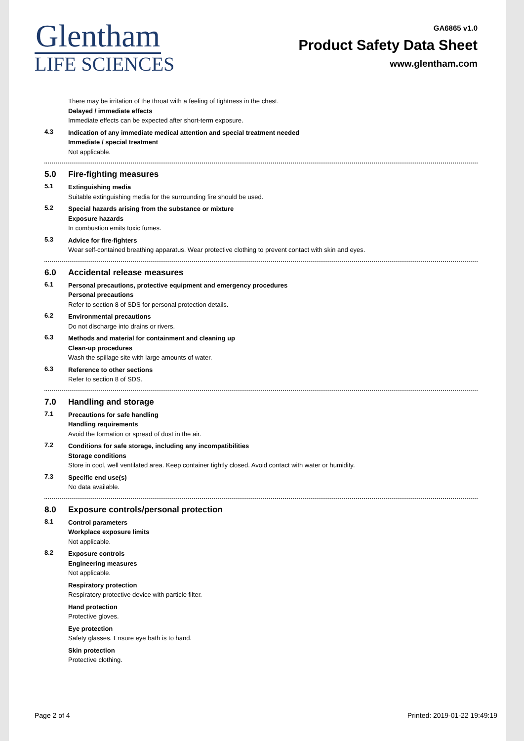Glentham
LIFE SCIENCES
GA6865 v1.0
Product Safety Data Sheet
www.glentham.com
There may be irritation of the throat with a feeling of tightness in the chest.
Delayed / immediate effects
Immediate effects can be expected after short-term exposure.
4.3
Indication of any immediate medical attention and special treatment needed
Immediate / special treatment
Not applicable.
5.0 Fire-fighting measures
5.1
Extinguishing media
Suitable extinguishing media for the surrounding fire should be used.
5.2
Special hazards arising from the substance or mixture
Exposure hazards
In combustion emits toxic fumes.
5.3
Advice for fire-fighters
Wear self-contained breathing apparatus. Wear protective clothing to prevent contact with skin and eyes.
6.0 Accidental release measures
6.1
Personal precautions, protective equipment and emergency procedures
Personal precautions
Refer to section 8 of SDS for personal protection details.
6.2
Environmental precautions
Do not discharge into drains or rivers.
6.3
Methods and material for containment and cleaning up
Clean-up procedures
Wash the spillage site with large amounts of water.
6.3
Reference to other sections
Refer to section 8 of SDS.
7.0 Handling and storage
7.1
Precautions for safe handling
Handling requirements
Avoid the formation or spread of dust in the air.
7.2
Conditions for safe storage, including any incompatibilities
Storage conditions
Store in cool, well ventilated area. Keep container tightly closed. Avoid contact with water or humidity.
7.3
Specific end use(s)
No data available.
8.0 Exposure controls/personal protection
8.1
Control parameters
Workplace exposure limits
Not applicable.
8.2
Exposure controls
Engineering measures
Not applicable.
Respiratory protection
Respiratory protective device with particle filter.
Hand protection
Protective gloves.
Eye protection
Safety glasses. Ensure eye bath is to hand.
Skin protection
Protective clothing.
Page 2 of 4 Printed: 2019-01-22 19:49:19